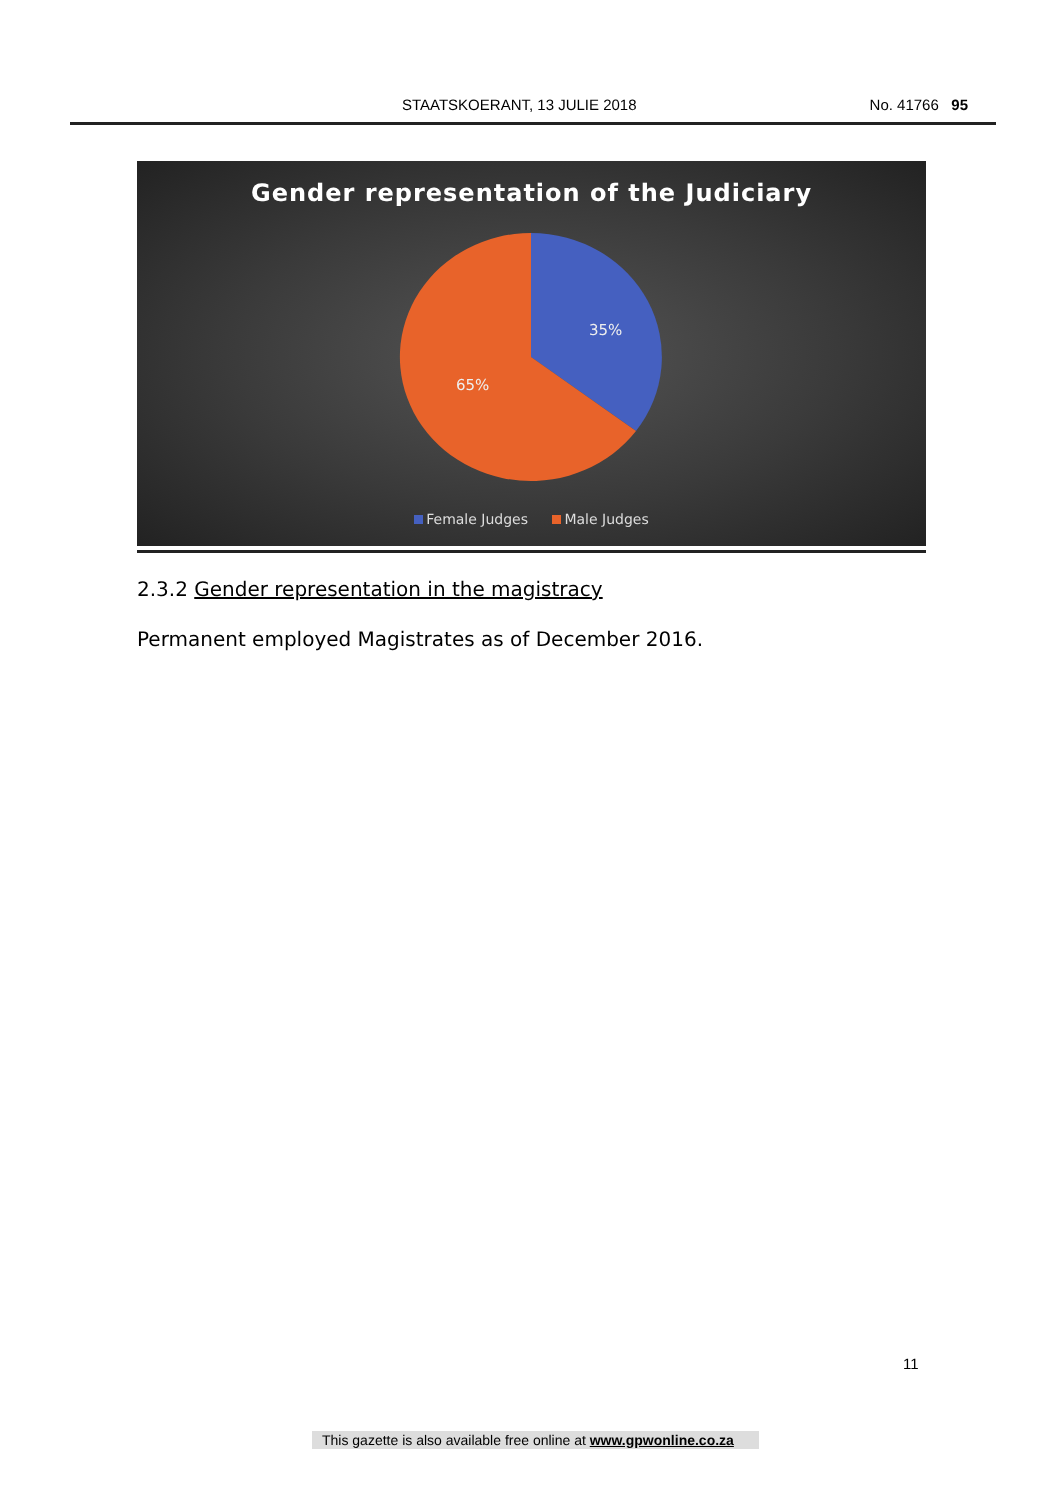STAATSKOERANT, 13 JULIE 2018 No. 41766 95
Gender representation of the Judiciary
35%
65%
Female Judges Male Judges
2.3.2 Gender representation in the magistracy
Permanent employed Magistrates as of December 2016.
11
This gazette is also available free online at www.gpwonline.co.za